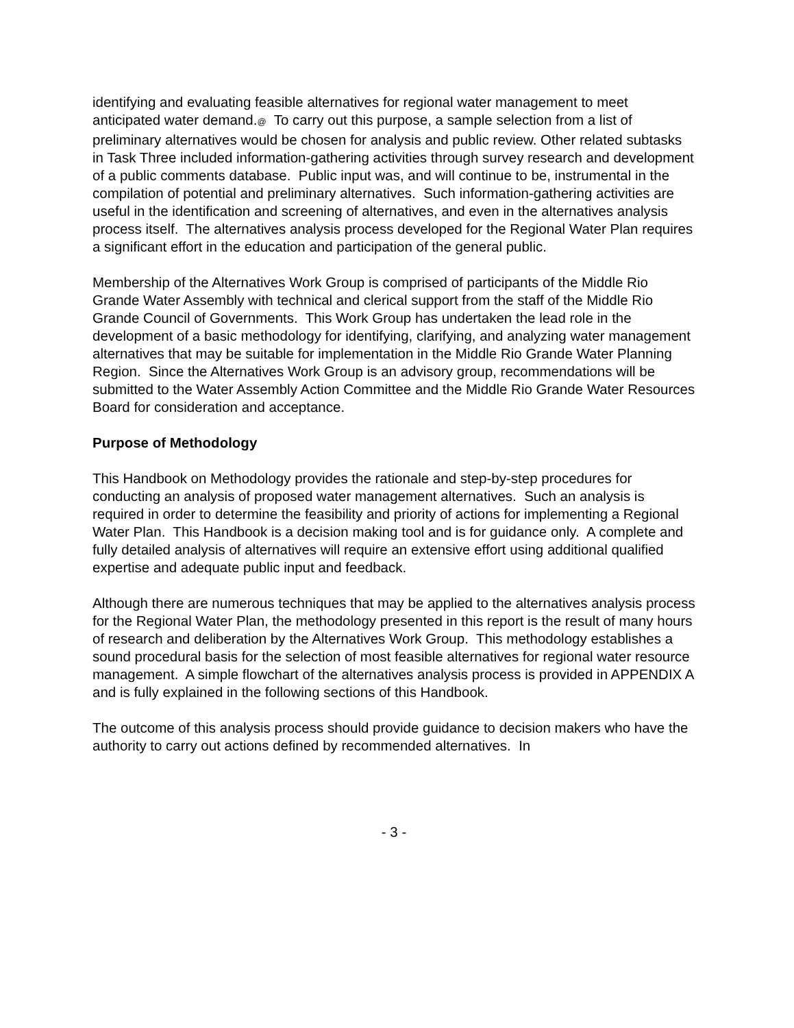identifying and evaluating feasible alternatives for regional water management to meet anticipated water demand.@ To carry out this purpose, a sample selection from a list of preliminary alternatives would be chosen for analysis and public review. Other related subtasks in Task Three included information-gathering activities through survey research and development of a public comments database. Public input was, and will continue to be, instrumental in the compilation of potential and preliminary alternatives. Such information-gathering activities are useful in the identification and screening of alternatives, and even in the alternatives analysis process itself. The alternatives analysis process developed for the Regional Water Plan requires a significant effort in the education and participation of the general public.
Membership of the Alternatives Work Group is comprised of participants of the Middle Rio Grande Water Assembly with technical and clerical support from the staff of the Middle Rio Grande Council of Governments. This Work Group has undertaken the lead role in the development of a basic methodology for identifying, clarifying, and analyzing water management alternatives that may be suitable for implementation in the Middle Rio Grande Water Planning Region. Since the Alternatives Work Group is an advisory group, recommendations will be submitted to the Water Assembly Action Committee and the Middle Rio Grande Water Resources Board for consideration and acceptance.
Purpose of Methodology
This Handbook on Methodology provides the rationale and step-by-step procedures for conducting an analysis of proposed water management alternatives. Such an analysis is required in order to determine the feasibility and priority of actions for implementing a Regional Water Plan. This Handbook is a decision making tool and is for guidance only. A complete and fully detailed analysis of alternatives will require an extensive effort using additional qualified expertise and adequate public input and feedback.
Although there are numerous techniques that may be applied to the alternatives analysis process for the Regional Water Plan, the methodology presented in this report is the result of many hours of research and deliberation by the Alternatives Work Group. This methodology establishes a sound procedural basis for the selection of most feasible alternatives for regional water resource management. A simple flowchart of the alternatives analysis process is provided in APPENDIX A and is fully explained in the following sections of this Handbook.
The outcome of this analysis process should provide guidance to decision makers who have the authority to carry out actions defined by recommended alternatives. In
- 3 -